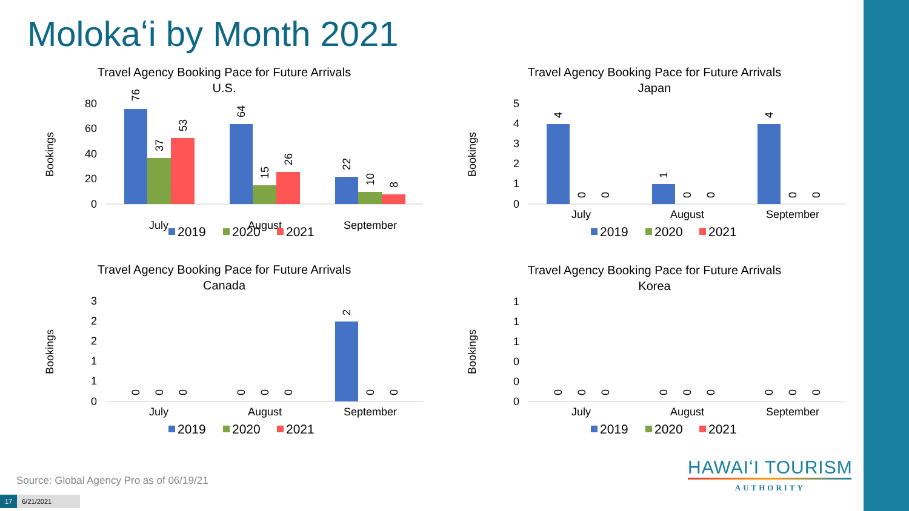Molokaʻi by Month 2021
Travel Agency Booking Pace for Future Arrivals
U.S.
Bookings
80
60
40
20
0
July
August
September
76
37
53
64
15
26
22
10
8
2019
2020
2021
Travel Agency Booking Pace for Future Arrivals
Japan
Bookings
5
4
3
2
1
0
July
August
September
4
0
0
1
0
0
4
0
0
2019
2020
2021
Travel Agency Booking Pace for Future Arrivals
Canada
Bookings
3
2
2
1
1
0
July
August
September
0
0
0
0
0
0
2
0
0
2019
2020
2021
Travel Agency Booking Pace for Future Arrivals
Korea
Bookings
1
1
1
0
0
0
July
August
September
0
0
0
0
0
0
0
0
0
2019
2020
2021
Source: Global Agency Pro as of 06/19/21
17 6/21/2021
HAWAIʻI TOURISM
AUTHORITY